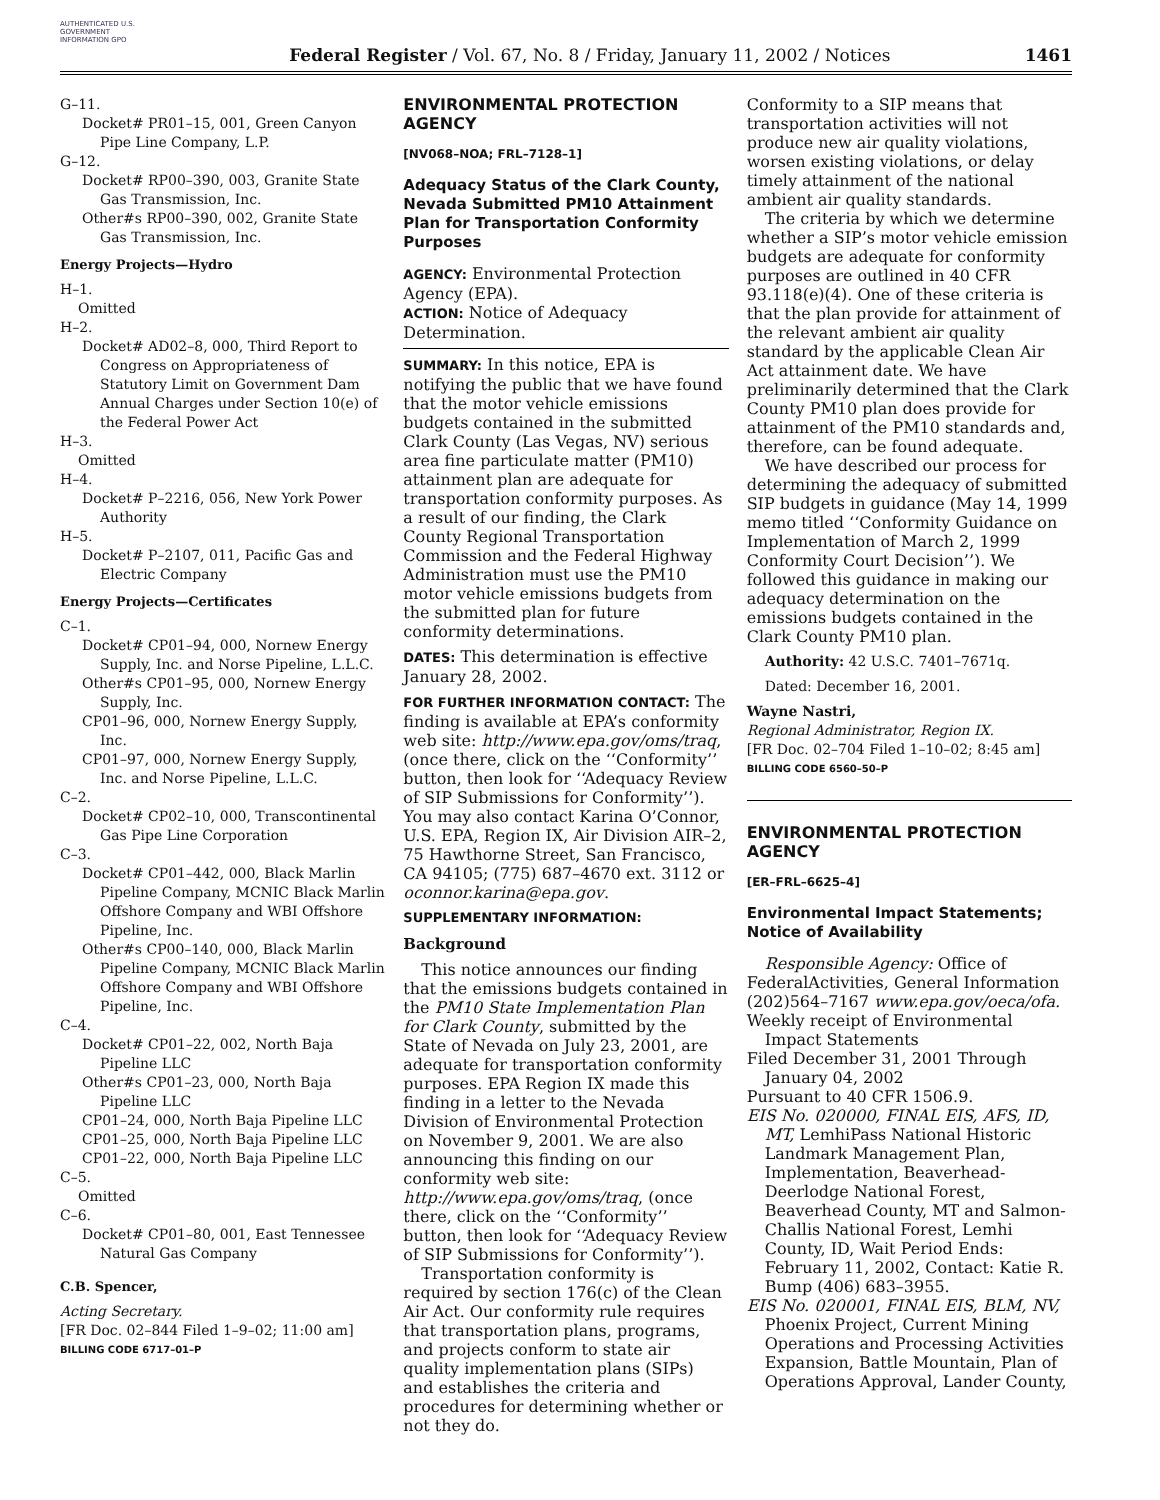AUTHENTICATED U.S. GOVERNMENT INFORMATION GPO
Federal Register / Vol. 67, No. 8 / Friday, January 11, 2002 / Notices
1461
G–11.
Docket# PR01–15, 001, Green Canyon Pipe Line Company, L.P.
G–12.
Docket# RP00–390, 003, Granite State Gas Transmission, Inc.
Other#s RP00–390, 002, Granite State Gas Transmission, Inc.
Energy Projects—Hydro
H–1.
Omitted
H–2.
Docket# AD02–8, 000, Third Report to Congress on Appropriateness of Statutory Limit on Government Dam Annual Charges under Section 10(e) of the Federal Power Act
H–3.
Omitted
H–4.
Docket# P–2216, 056, New York Power Authority
H–5.
Docket# P–2107, 011, Pacific Gas and Electric Company
Energy Projects—Certificates
C–1.
Docket# CP01–94, 000, Nornew Energy Supply, Inc. and Norse Pipeline, L.L.C.
Other#s CP01–95, 000, Nornew Energy Supply, Inc.
CP01–96, 000, Nornew Energy Supply, Inc.
CP01–97, 000, Nornew Energy Supply, Inc. and Norse Pipeline, L.L.C.
C–2.
Docket# CP02–10, 000, Transcontinental Gas Pipe Line Corporation
C–3.
Docket# CP01–442, 000, Black Marlin Pipeline Company, MCNIC Black Marlin Offshore Company and WBI Offshore Pipeline, Inc.
Other#s CP00–140, 000, Black Marlin Pipeline Company, MCNIC Black Marlin Offshore Company and WBI Offshore Pipeline, Inc.
C–4.
Docket# CP01–22, 002, North Baja Pipeline LLC
Other#s CP01–23, 000, North Baja Pipeline LLC
CP01–24, 000, North Baja Pipeline LLC
CP01–25, 000, North Baja Pipeline LLC
CP01–22, 000, North Baja Pipeline LLC
C–5.
Omitted
C–6.
Docket# CP01–80, 001, East Tennessee Natural Gas Company
C.B. Spencer,
Acting Secretary.
[FR Doc. 02–844 Filed 1–9–02; 11:00 am]
BILLING CODE 6717–01–P
ENVIRONMENTAL PROTECTION AGENCY
[NV068–NOA; FRL–7128–1]
Adequacy Status of the Clark County, Nevada Submitted PM10 Attainment Plan for Transportation Conformity Purposes
AGENCY: Environmental Protection Agency (EPA).
ACTION: Notice of Adequacy Determination.
SUMMARY: In this notice, EPA is notifying the public that we have found that the motor vehicle emissions budgets contained in the submitted Clark County (Las Vegas, NV) serious area fine particulate matter (PM10) attainment plan are adequate for transportation conformity purposes. As a result of our finding, the Clark County Regional Transportation Commission and the Federal Highway Administration must use the PM10 motor vehicle emissions budgets from the submitted plan for future conformity determinations.
DATES: This determination is effective January 28, 2002.
FOR FURTHER INFORMATION CONTACT: The finding is available at EPA’s conformity web site: http://www.epa.gov/oms/traq, (once there, click on the ‘‘Conformity’’ button, then look for ‘‘Adequacy Review of SIP Submissions for Conformity’’). You may also contact Karina O’Connor, U.S. EPA, Region IX, Air Division AIR–2, 75 Hawthorne Street, San Francisco, CA 94105; (775) 687–4670 ext. 3112 or oconnor.karina@epa.gov.
SUPPLEMENTARY INFORMATION:
Background
This notice announces our finding that the emissions budgets contained in the PM10 State Implementation Plan for Clark County, submitted by the State of Nevada on July 23, 2001, are adequate for transportation conformity purposes. EPA Region IX made this finding in a letter to the Nevada Division of Environmental Protection on November 9, 2001. We are also announcing this finding on our conformity web site: http://www.epa.gov/oms/traq, (once there, click on the ‘‘Conformity’’ button, then look for ‘‘Adequacy Review of SIP Submissions for Conformity’’).
Transportation conformity is required by section 176(c) of the Clean Air Act. Our conformity rule requires that transportation plans, programs, and projects conform to state air quality implementation plans (SIPs) and establishes the criteria and procedures for determining whether or not they do.
Conformity to a SIP means that transportation activities will not produce new air quality violations, worsen existing violations, or delay timely attainment of the national ambient air quality standards.
The criteria by which we determine whether a SIP’s motor vehicle emission budgets are adequate for conformity purposes are outlined in 40 CFR 93.118(e)(4). One of these criteria is that the plan provide for attainment of the relevant ambient air quality standard by the applicable Clean Air Act attainment date. We have preliminarily determined that the Clark County PM10 plan does provide for attainment of the PM10 standards and, therefore, can be found adequate.
We have described our process for determining the adequacy of submitted SIP budgets in guidance (May 14, 1999 memo titled ‘‘Conformity Guidance on Implementation of March 2, 1999 Conformity Court Decision’’). We followed this guidance in making our adequacy determination on the emissions budgets contained in the Clark County PM10 plan.
Authority: 42 U.S.C. 7401–7671q.
Dated: December 16, 2001.
Wayne Nastri,
Regional Administrator, Region IX.
[FR Doc. 02–704 Filed 1–10–02; 8:45 am]
BILLING CODE 6560–50–P
ENVIRONMENTAL PROTECTION AGENCY
[ER–FRL–6625–4]
Environmental Impact Statements; Notice of Availability
Responsible Agency: Office of FederalActivities, General Information (202)564–7167 www.epa.gov/oeca/ofa.
Weekly receipt of Environmental Impact Statements
Filed December 31, 2001 Through January 04, 2002
Pursuant to 40 CFR 1506.9.
EIS No. 020000, FINAL EIS, AFS, ID, MT, LemhiPass National Historic Landmark Management Plan, Implementation, Beaverhead-Deerlodge National Forest, Beaverhead County, MT and Salmon-Challis National Forest, Lemhi County, ID, Wait Period Ends: February 11, 2002, Contact: Katie R. Bump (406) 683–3955.
EIS No. 020001, FINAL EIS, BLM, NV, Phoenix Project, Current Mining Operations and Processing Activities Expansion, Battle Mountain, Plan of Operations Approval, Lander County,